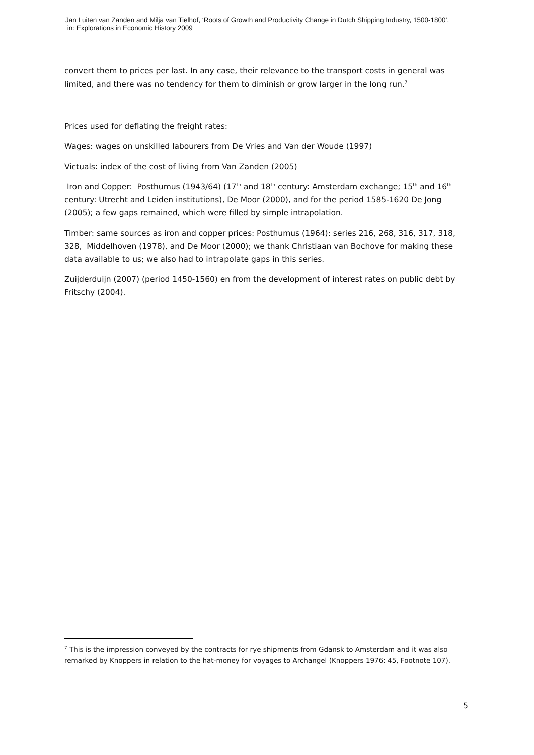Jan Luiten van Zanden and Milja van Tielhof, ‘Roots of Growth and Productivity Change in Dutch Shipping Industry, 1500-1800’,
in: Explorations in Economic History 2009
convert them to prices per last. In any case, their relevance to the transport costs in general was limited, and there was no tendency for them to diminish or grow larger in the long run.<sup>7</sup>
Prices used for deflating the freight rates:
Wages: wages on unskilled labourers from De Vries and Van der Woude (1997)
Victuals: index of the cost of living from Van Zanden (2005)
Iron and Copper: Posthumus (1943/64) (17<sup>th</sup> and 18<sup>th</sup> century: Amsterdam exchange; 15<sup>th</sup> and 16<sup>th</sup> century: Utrecht and Leiden institutions), De Moor (2000), and for the period 1585-1620 De Jong (2005); a few gaps remained, which were filled by simple intrapolation.
Timber: same sources as iron and copper prices: Posthumus (1964): series 216, 268, 316, 317, 318, 328, Middelhoven (1978), and De Moor (2000); we thank Christiaan van Bochove for making these data available to us; we also had to intrapolate gaps in this series.
Zuijderduijn (2007) (period 1450-1560) en from the development of interest rates on public debt by Fritschy (2004).
<sup>7</sup> This is the impression conveyed by the contracts for rye shipments from Gdansk to Amsterdam and it was also remarked by Knoppers in relation to the hat-money for voyages to Archangel (Knoppers 1976: 45, Footnote 107).
5